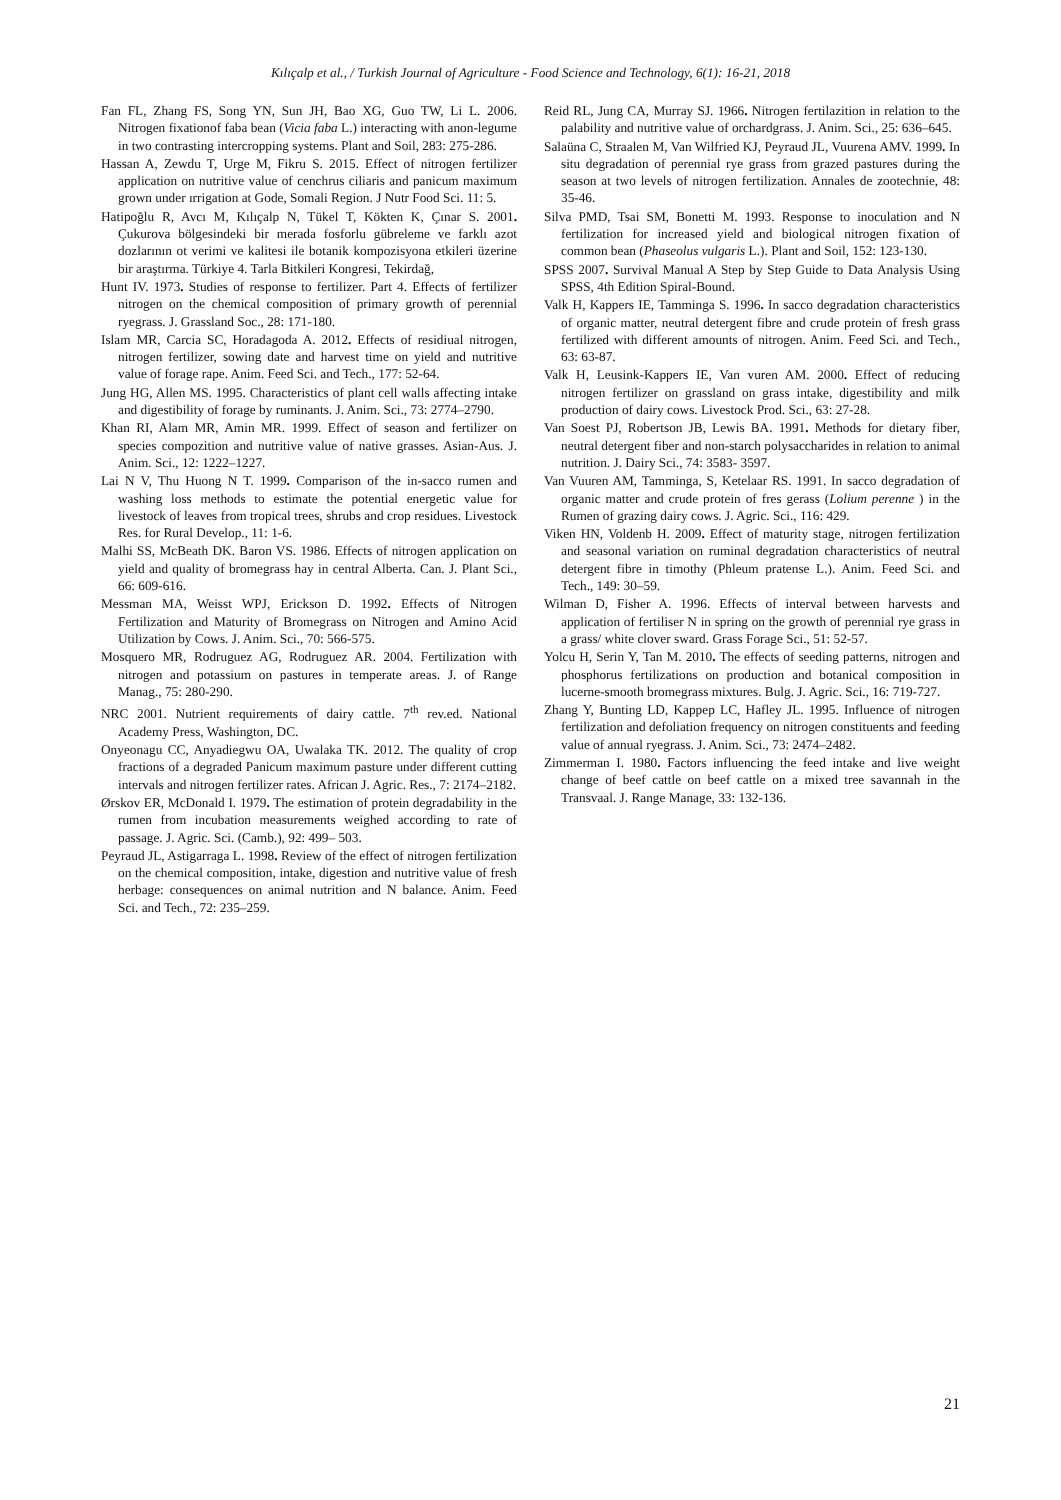Kılıçalp et al., / Turkish Journal of Agriculture - Food Science and Technology, 6(1): 16-21, 2018
Fan FL, Zhang FS, Song YN, Sun JH, Bao XG, Guo TW, Li L. 2006. Nitrogen fixationof faba bean (Vicia faba L.) interacting with anon-legume in two contrasting intercropping systems. Plant and Soil, 283: 275-286.
Hassan A, Zewdu T, Urge M, Fikru S. 2015. Effect of nitrogen fertilizer application on nutritive value of cenchrus ciliaris and panicum maximum grown under ırrigation at Gode, Somali Region. J Nutr Food Sci. 11: 5.
Hatipoğlu R, Avcı M, Kılıçalp N, Tükel T, Kökten K, Çınar S. 2001. Çukurova bölgesindeki bir merada fosforlu gübreleme ve farklı azot dozlarının ot verimi ve kalitesi ile botanik kompozisyona etkileri üzerine bir araştırma. Türkiye 4. Tarla Bitkileri Kongresi, Tekirdağ,
Hunt IV. 1973. Studies of response to fertilizer. Part 4. Effects of fertilizer nitrogen on the chemical composition of primary growth of perennial ryegrass. J. Grassland Soc., 28: 171-180.
Islam MR, Carcia SC, Horadagoda A. 2012. Effects of residiual nitrogen, nitrogen fertilizer, sowing date and harvest time on yield and nutritive value of forage rape. Anim. Feed Sci. and Tech., 177: 52-64.
Jung HG, Allen MS. 1995. Characteristics of plant cell walls affecting intake and digestibility of forage by ruminants. J. Anim. Sci., 73: 2774–2790.
Khan RI, Alam MR, Amin MR. 1999. Effect of season and fertilizer on species compozition and nutritive value of native grasses. Asian-Aus. J. Anim. Sci., 12: 1222–1227.
Lai N V, Thu Huong N T. 1999. Comparison of the in-sacco rumen and washing loss methods to estimate the potential energetic value for livestock of leaves from tropical trees, shrubs and crop residues. Livestock Res. for Rural Develop., 11: 1-6.
Malhi SS, McBeath DK. Baron VS. 1986. Effects of nitrogen application on yield and quality of bromegrass hay in central Alberta. Can. J. Plant Sci., 66: 609-616.
Messman MA, Weisst WPJ, Erickson D. 1992. Effects of Nitrogen Fertilization and Maturity of Bromegrass on Nitrogen and Amino Acid Utilization by Cows. J. Anim. Sci., 70: 566-575.
Mosquero MR, Rodruguez AG, Rodruguez AR. 2004. Fertilization with nitrogen and potassium on pastures in temperate areas. J. of Range Manag., 75: 280-290.
NRC 2001. Nutrient requirements of dairy cattle. 7<sup>th</sup> rev.ed. National Academy Press, Washington, DC.
Onyeonagu CC, Anyadiegwu OA, Uwalaka TK. 2012. The quality of crop fractions of a degraded Panicum maximum pasture under different cutting intervals and nitrogen fertilizer rates. African J. Agric. Res., 7: 2174–2182.
Ørskov ER, McDonald I. 1979. The estimation of protein degradability in the rumen from incubation measurements weighed according to rate of passage. J. Agric. Sci. (Camb.), 92: 499– 503.
Peyraud JL, Astigarraga L. 1998. Review of the effect of nitrogen fertilization on the chemical composition, intake, digestion and nutritive value of fresh herbage: consequences on animal nutrition and N balance. Anim. Feed Sci. and Tech., 72: 235–259.
Reid RL, Jung CA, Murray SJ. 1966. Nitrogen fertilazition in relation to the palability and nutritive value of orchardgrass. J. Anim. Sci., 25: 636–645.
Salaüna C, Straalen M, Van Wilfried KJ, Peyraud JL, Vuurena AMV. 1999. In situ degradation of perennial rye grass from grazed pastures during the season at two levels of nitrogen fertilization. Annales de zootechnie, 48: 35-46.
Silva PMD, Tsai SM, Bonetti M. 1993. Response to inoculation and N fertilization for increased yield and biological nitrogen fixation of common bean (Phaseolus vulgaris L.). Plant and Soil, 152: 123-130.
SPSS 2007. Survival Manual A Step by Step Guide to Data Analysis Using SPSS, 4th Edition Spiral-Bound.
Valk H, Kappers IE, Tamminga S. 1996. In sacco degradation characteristics of organic matter, neutral detergent fibre and crude protein of fresh grass fertilized with different amounts of nitrogen. Anim. Feed Sci. and Tech., 63: 63-87.
Valk H, Leusink-Kappers IE, Van vuren AM. 2000. Effect of reducing nitrogen fertilizer on grassland on grass intake, digestibility and milk production of dairy cows. Livestock Prod. Sci., 63: 27-28.
Van Soest PJ, Robertson JB, Lewis BA. 1991. Methods for dietary fiber, neutral detergent fiber and non-starch polysaccharides in relation to animal nutrition. J. Dairy Sci., 74: 3583- 3597.
Van Vuuren AM, Tamminga, S, Ketelaar RS. 1991. In sacco degradation of organic matter and crude protein of fres gerass (Lolium perenne ) in the Rumen of grazing dairy cows. J. Agric. Sci., 116: 429.
Viken HN, Voldenb H. 2009. Effect of maturity stage, nitrogen fertilization and seasonal variation on ruminal degradation characteristics of neutral detergent fibre in timothy (Phleum pratense L.). Anim. Feed Sci. and Tech., 149: 30–59.
Wilman D, Fisher A. 1996. Effects of interval between harvests and application of fertiliser N in spring on the growth of perennial rye grass in a grass/ white clover sward. Grass Forage Sci., 51: 52-57.
Yolcu H, Serin Y, Tan M. 2010. The effects of seeding patterns, nitrogen and phosphorus fertilizations on production and botanical composition in lucerne-smooth bromegrass mixtures. Bulg. J. Agric. Sci., 16: 719-727.
Zhang Y, Bunting LD, Kappep LC, Hafley JL. 1995. Influence of nitrogen fertilization and defoliation frequency on nitrogen constituents and feeding value of annual ryegrass. J. Anim. Sci., 73: 2474–2482.
Zimmerman I. 1980. Factors influencing the feed intake and live weight change of beef cattle on beef cattle on a mixed tree savannah in the Transvaal. J. Range Manage, 33: 132-136.
21